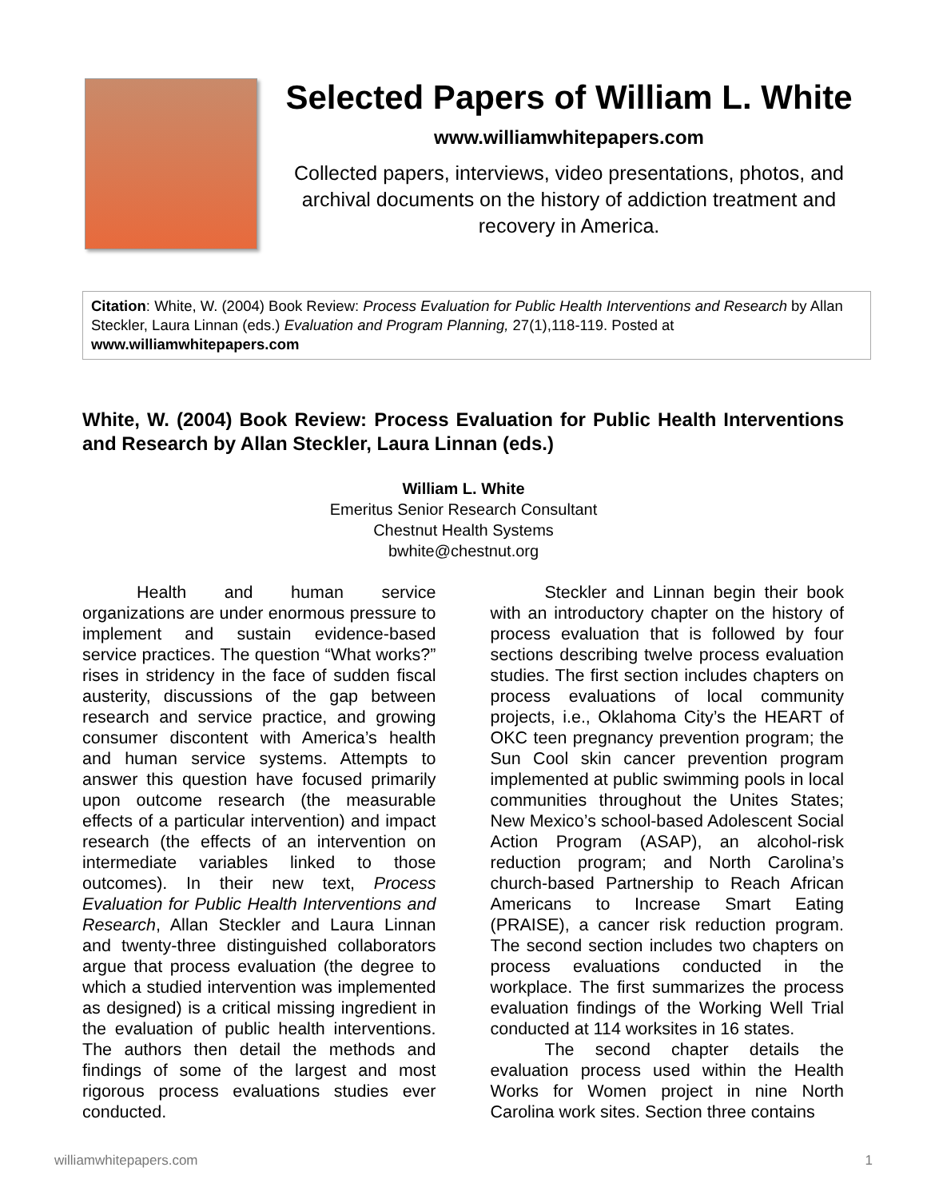Selected Papers of William L. White
www.williamwhitepapers.com
Collected papers, interviews, video presentations, photos, and archival documents on the history of addiction treatment and recovery in America.
Citation: White, W. (2004) Book Review: Process Evaluation for Public Health Interventions and Research by Allan Steckler, Laura Linnan (eds.) Evaluation and Program Planning, 27(1),118-119. Posted at www.williamwhitepapers.com
White, W. (2004) Book Review: Process Evaluation for Public Health Interventions and Research by Allan Steckler, Laura Linnan (eds.)
William L. White
Emeritus Senior Research Consultant
Chestnut Health Systems
bwhite@chestnut.org
Health and human service organizations are under enormous pressure to implement and sustain evidence-based service practices. The question “What works?” rises in stridency in the face of sudden fiscal austerity, discussions of the gap between research and service practice, and growing consumer discontent with America’s health and human service systems. Attempts to answer this question have focused primarily upon outcome research (the measurable effects of a particular intervention) and impact research (the effects of an intervention on intermediate variables linked to those outcomes). In their new text, Process Evaluation for Public Health Interventions and Research, Allan Steckler and Laura Linnan and twenty-three distinguished collaborators argue that process evaluation (the degree to which a studied intervention was implemented as designed) is a critical missing ingredient in the evaluation of public health interventions. The authors then detail the methods and findings of some of the largest and most rigorous process evaluations studies ever conducted.
Steckler and Linnan begin their book with an introductory chapter on the history of process evaluation that is followed by four sections describing twelve process evaluation studies. The first section includes chapters on process evaluations of local community projects, i.e., Oklahoma City’s the HEART of OKC teen pregnancy prevention program; the Sun Cool skin cancer prevention program implemented at public swimming pools in local communities throughout the Unites States; New Mexico’s school-based Adolescent Social Action Program (ASAP), an alcohol-risk reduction program; and North Carolina’s church-based Partnership to Reach African Americans to Increase Smart Eating (PRAISE), a cancer risk reduction program. The second section includes two chapters on process evaluations conducted in the workplace. The first summarizes the process evaluation findings of the Working Well Trial conducted at 114 worksites in 16 states.
The second chapter details the evaluation process used within the Health Works for Women project in nine North Carolina work sites. Section three contains
williamwhitepapers.com 1